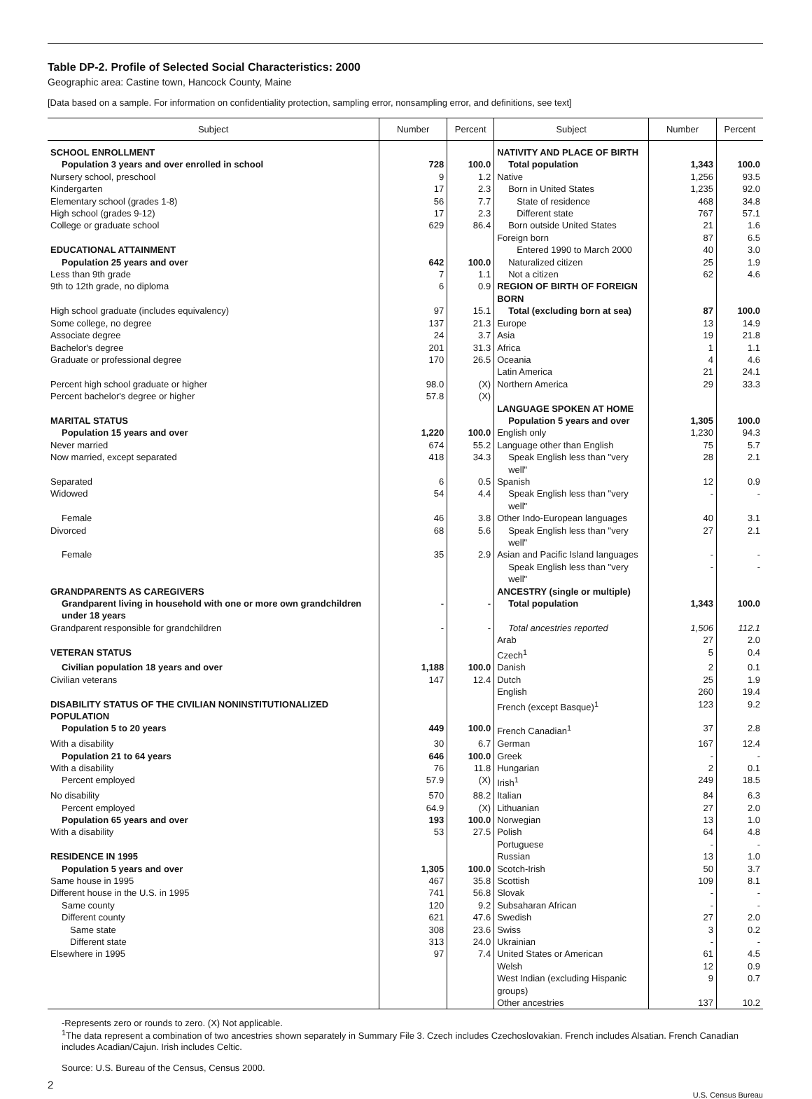Table DP-2. Profile of Selected Social Characteristics: 2000
Geographic area: Castine town, Hancock County, Maine
[Data based on a sample. For information on confidentiality protection, sampling error, nonsampling error, and definitions, see text]
| Subject | Number | Percent | Subject | Number | Percent |
| --- | --- | --- | --- | --- | --- |
| SCHOOL ENROLLMENT | | | NATIVITY AND PLACE OF BIRTH | | |
| Population 3 years and over enrolled in school | 728 | 100.0 | Total population | 1,343 | 100.0 |
| Nursery school, preschool | 9 | 1.2 | Native | 1,256 | 93.5 |
| Kindergarten | 17 | 2.3 | Born in United States | 1,235 | 92.0 |
| Elementary school (grades 1-8) | 56 | 7.7 | State of residence | 468 | 34.8 |
| High school (grades 9-12) | 17 | 2.3 | Different state | 767 | 57.1 |
| College or graduate school | 629 | 86.4 | Born outside United States | 21 | 1.6 |
| | | | Foreign born | 87 | 6.5 |
| EDUCATIONAL ATTAINMENT | | | Entered 1990 to March 2000 | 40 | 3.0 |
| Population 25 years and over | 642 | 100.0 | Naturalized citizen | 25 | 1.9 |
| Less than 9th grade | 7 | 1.1 | Not a citizen | 62 | 4.6 |
| 9th to 12th grade, no diploma | 6 | 0.9 | REGION OF BIRTH OF FOREIGN BORN | | |
| High school graduate (includes equivalency) | 97 | 15.1 | Total (excluding born at sea) | 87 | 100.0 |
| Some college, no degree | 137 | 21.3 | Europe | 13 | 14.9 |
| Associate degree | 24 | 3.7 | Asia | 19 | 21.8 |
| Bachelor's degree | 201 | 31.3 | Africa | 1 | 1.1 |
| Graduate or professional degree | 170 | 26.5 | Oceania | 4 | 4.6 |
| | | | Latin America | 21 | 24.1 |
| Percent high school graduate or higher | 98.0 | (X) | Northern America | 29 | 33.3 |
| Percent bachelor's degree or higher | 57.8 | (X) | | | |
| | | | LANGUAGE SPOKEN AT HOME | | |
| MARITAL STATUS | | | Population 5 years and over | 1,305 | 100.0 |
| Population 15 years and over | 1,220 | 100.0 | English only | 1,230 | 94.3 |
| Never married | 674 | 55.2 | Language other than English | 75 | 5.7 |
| Now married, except separated | 418 | 34.3 | Speak English less than "very well" | 28 | 2.1 |
| Separated | 6 | 0.5 | Spanish | 12 | 0.9 |
| Widowed | 54 | 4.4 | Speak English less than "very well" | - | - |
| Female | 46 | 3.8 | Other Indo-European languages | 40 | 3.1 |
| Divorced | 68 | 5.6 | Speak English less than "very well" | 27 | 2.1 |
| Female | 35 | 2.9 | Asian and Pacific Island languages | - | - |
| | | | Speak English less than "very well" | - | - |
| GRANDPARENTS AS CAREGIVERS | | | ANCESTRY (single or multiple) | | |
| Grandparent living in household with one or more own grandchildren under 18 years | - | - | Total population | 1,343 | 100.0 |
| Grandparent responsible for grandchildren | - | - | Total ancestries reported | 1,506 | 112.1 |
| | | | Arab | 27 | 2.0 |
| VETERAN STATUS | | | Czech<sup>1</sup> | 5 | 0.4 |
| Civilian population 18 years and over | 1,188 | 100.0 | Danish | 2 | 0.1 |
| Civilian veterans | 147 | 12.4 | Dutch | 25 | 1.9 |
| | | | English | 260 | 19.4 |
| DISABILITY STATUS OF THE CIVILIAN NONINSTITUTIONALIZED POPULATION | | | French (except Basque)<sup>1</sup> | 123 | 9.2 |
| Population 5 to 20 years | 449 | 100.0 | French Canadian<sup>1</sup> | 37 | 2.8 |
| With a disability | 30 | 6.7 | German | 167 | 12.4 |
| Population 21 to 64 years | 646 | 100.0 | Greek | - | - |
| With a disability | 76 | 11.8 | Hungarian | 2 | 0.1 |
| Percent employed | 57.9 | (X) | Irish<sup>1</sup> | 249 | 18.5 |
| No disability | 570 | 88.2 | Italian | 84 | 6.3 |
| Percent employed | 64.9 | (X) | Lithuanian | 27 | 2.0 |
| Population 65 years and over | 193 | 100.0 | Norwegian | 13 | 1.0 |
| With a disability | 53 | 27.5 | Polish | 64 | 4.8 |
| | | | Portuguese | - | - |
| RESIDENCE IN 1995 | | | Russian | 13 | 1.0 |
| Population 5 years and over | 1,305 | 100.0 | Scotch-Irish | 50 | 3.7 |
| Same house in 1995 | 467 | 35.8 | Scottish | 109 | 8.1 |
| Different house in the U.S. in 1995 | 741 | 56.8 | Slovak | - | - |
| Same county | 120 | 9.2 | Subsaharan African | - | - |
| Different county | 621 | 47.6 | Swedish | 27 | 2.0 |
| Same state | 308 | 23.6 | Swiss | 3 | 0.2 |
| Different state | 313 | 24.0 | Ukrainian | - | - |
| Elsewhere in 1995 | 97 | 7.4 | United States or American | 61 | 4.5 |
| | | | Welsh | 12 | 0.9 |
| | | | West Indian (excluding Hispanic groups) | 9 | 0.7 |
| | | | Other ancestries | 137 | 10.2 |
-Represents zero or rounds to zero. (X) Not applicable.
<sup>1</sup> The data represent a combination of two ancestries shown separately in Summary File 3. Czech includes Czechoslovakian. French includes Alsatian. French Canadian includes Acadian/Cajun. Irish includes Celtic.
Source: U.S. Bureau of the Census, Census 2000.
2
U.S. Census Bureau